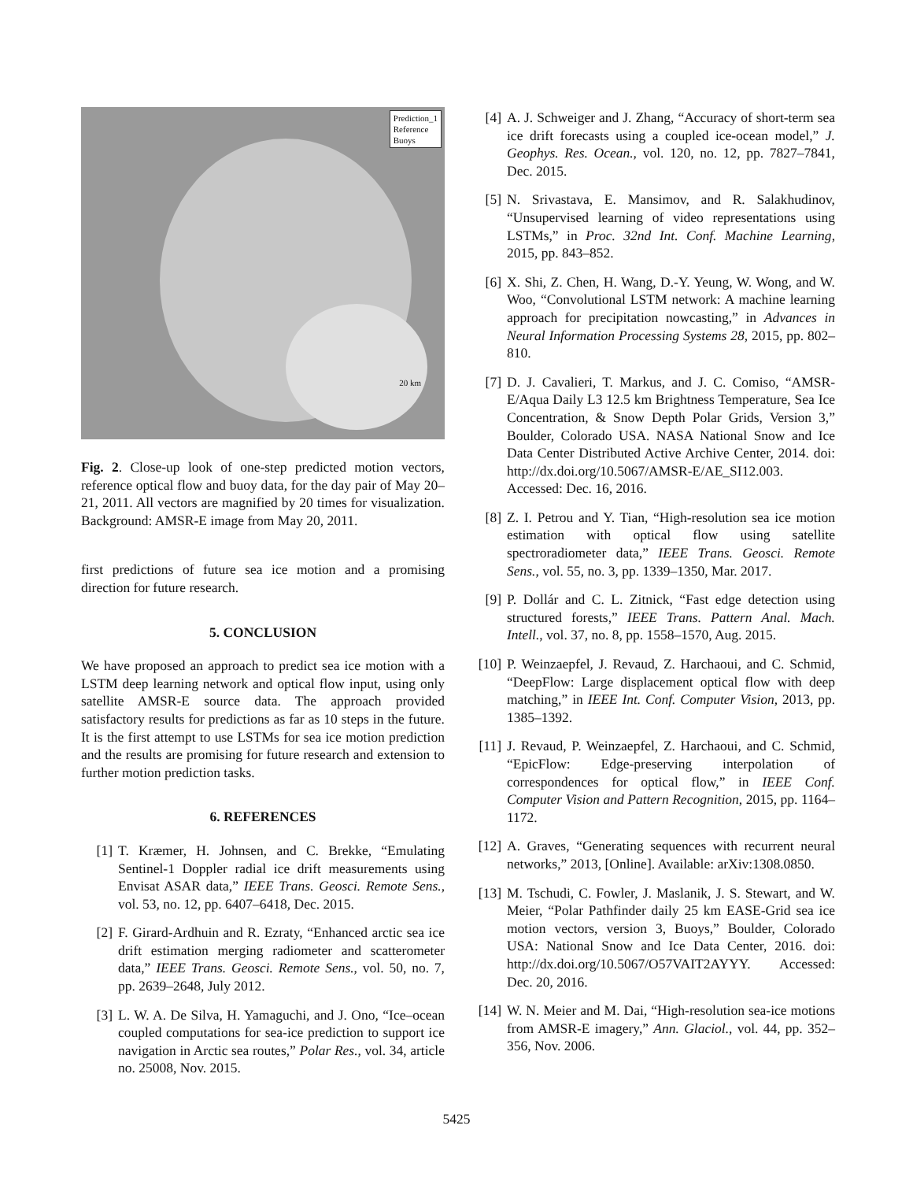Prediction_1
Reference
Buoys
20 km
Fig. 2. Close-up look of one-step predicted motion vectors, reference optical flow and buoy data, for the day pair of May 20–21, 2011. All vectors are magnified by 20 times for visualization. Background: AMSR-E image from May 20, 2011.
first predictions of future sea ice motion and a promising direction for future research.
5. CONCLUSION
We have proposed an approach to predict sea ice motion with a LSTM deep learning network and optical flow input, using only satellite AMSR-E source data. The approach provided satisfactory results for predictions as far as 10 steps in the future. It is the first attempt to use LSTMs for sea ice motion prediction and the results are promising for future research and extension to further motion prediction tasks.
6. REFERENCES
[1] T. Kræmer, H. Johnsen, and C. Brekke, “Emulating Sentinel-1 Doppler radial ice drift measurements using Envisat ASAR data,” IEEE Trans. Geosci. Remote Sens., vol. 53, no. 12, pp. 6407–6418, Dec. 2015.
[2] F. Girard-Ardhuin and R. Ezraty, “Enhanced arctic sea ice drift estimation merging radiometer and scatterometer data,” IEEE Trans. Geosci. Remote Sens., vol. 50, no. 7, pp. 2639–2648, July 2012.
[3] L. W. A. De Silva, H. Yamaguchi, and J. Ono, “Ice–ocean coupled computations for sea-ice prediction to support ice navigation in Arctic sea routes,” Polar Res., vol. 34, article no. 25008, Nov. 2015.
[4] A. J. Schweiger and J. Zhang, “Accuracy of short-term sea ice drift forecasts using a coupled ice-ocean model,” J. Geophys. Res. Ocean., vol. 120, no. 12, pp. 7827–7841, Dec. 2015.
[5] N. Srivastava, E. Mansimov, and R. Salakhudinov, “Unsupervised learning of video representations using LSTMs,” in Proc. 32nd Int. Conf. Machine Learning, 2015, pp. 843–852.
[6] X. Shi, Z. Chen, H. Wang, D.-Y. Yeung, W. Wong, and W. Woo, “Convolutional LSTM network: A machine learning approach for precipitation nowcasting,” in Advances in Neural Information Processing Systems 28, 2015, pp. 802–810.
[7] D. J. Cavalieri, T. Markus, and J. C. Comiso, “AMSR-E/Aqua Daily L3 12.5 km Brightness Temperature, Sea Ice Concentration, & Snow Depth Polar Grids, Version 3,” Boulder, Colorado USA. NASA National Snow and Ice Data Center Distributed Active Archive Center, 2014. doi: http://dx.doi.org/10.5067/AMSR-E/AE_SI12.003. Accessed: Dec. 16, 2016.
[8] Z. I. Petrou and Y. Tian, “High-resolution sea ice motion estimation with optical flow using satellite spectroradiometer data,” IEEE Trans. Geosci. Remote Sens., vol. 55, no. 3, pp. 1339–1350, Mar. 2017.
[9] P. Dollár and C. L. Zitnick, “Fast edge detection using structured forests,” IEEE Trans. Pattern Anal. Mach. Intell., vol. 37, no. 8, pp. 1558–1570, Aug. 2015.
[10]
P. Weinzaepfel, J. Revaud, Z. Harchaoui, and C. Schmid, “DeepFlow: Large displacement optical flow with deep matching,” in IEEE Int. Conf. Computer Vision, 2013, pp. 1385–1392.
[11]
J. Revaud, P. Weinzaepfel, Z. Harchaoui, and C. Schmid, “EpicFlow: Edge-preserving interpolation of correspondences for optical flow,” in IEEE Conf. Computer Vision and Pattern Recognition, 2015, pp. 1164–1172.
[12]
A. Graves, “Generating sequences with recurrent neural networks,” 2013, [Online]. Available: arXiv:1308.0850.
[13]
M. Tschudi, C. Fowler, J. Maslanik, J. S. Stewart, and W. Meier, “Polar Pathfinder daily 25 km EASE-Grid sea ice motion vectors, version 3, Buoys,” Boulder, Colorado USA: National Snow and Ice Data Center, 2016. doi: http://dx.doi.org/10.5067/O57VAIT2AYYY. Accessed: Dec. 20, 2016.
[14]
W. N. Meier and M. Dai, “High-resolution sea-ice motions from AMSR-E imagery,” Ann. Glaciol., vol. 44, pp. 352–356, Nov. 2006.
5425